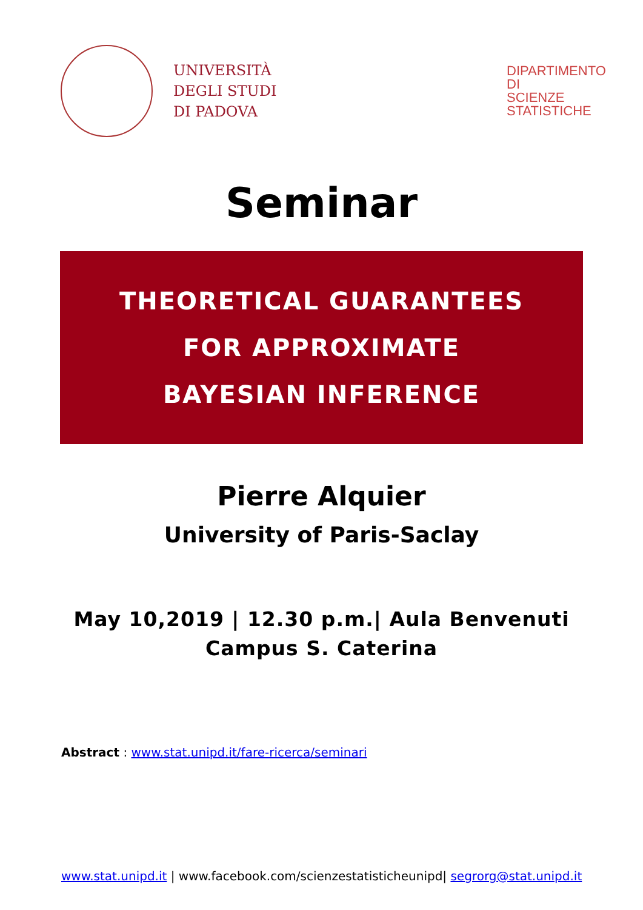UNIVERSITÀ
DEGLI STUDI
DI PADOVA
DIPARTIMENTO DI SCIENZE STATISTICHE
Seminar
THEORETICAL GUARANTEES
FOR APPROXIMATE
BAYESIAN INFERENCE
Pierre Alquier
University of Paris-Saclay
May 10,2019 | 12.30 p.m.| Aula Benvenuti
Campus S. Caterina
Abstract : www.stat.unipd.it/fare-ricerca/seminari
www.stat.unipd.it | www.facebook.com/scienzestatisticheunipd| segrorg@stat.unipd.it